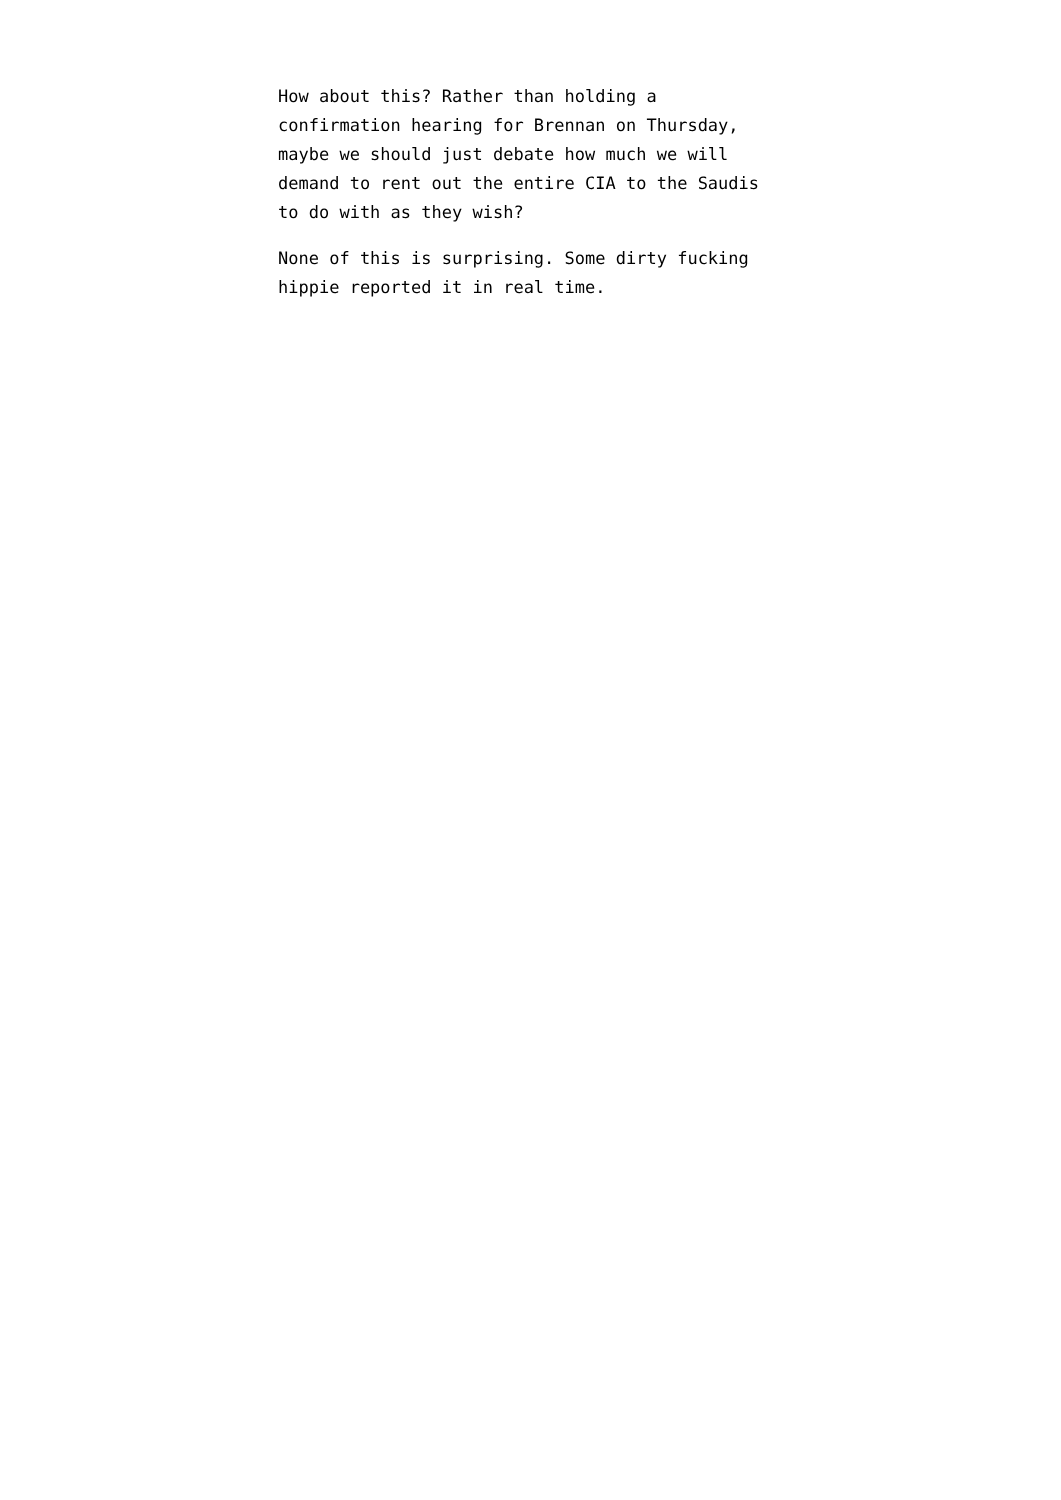How about this? Rather than holding a
confirmation hearing for Brennan on Thursday,
maybe we should just debate how much we will
demand to rent out the entire CIA to the Saudis
to do with as they wish?
None of this is surprising. Some dirty fucking
hippie reported it in real time.